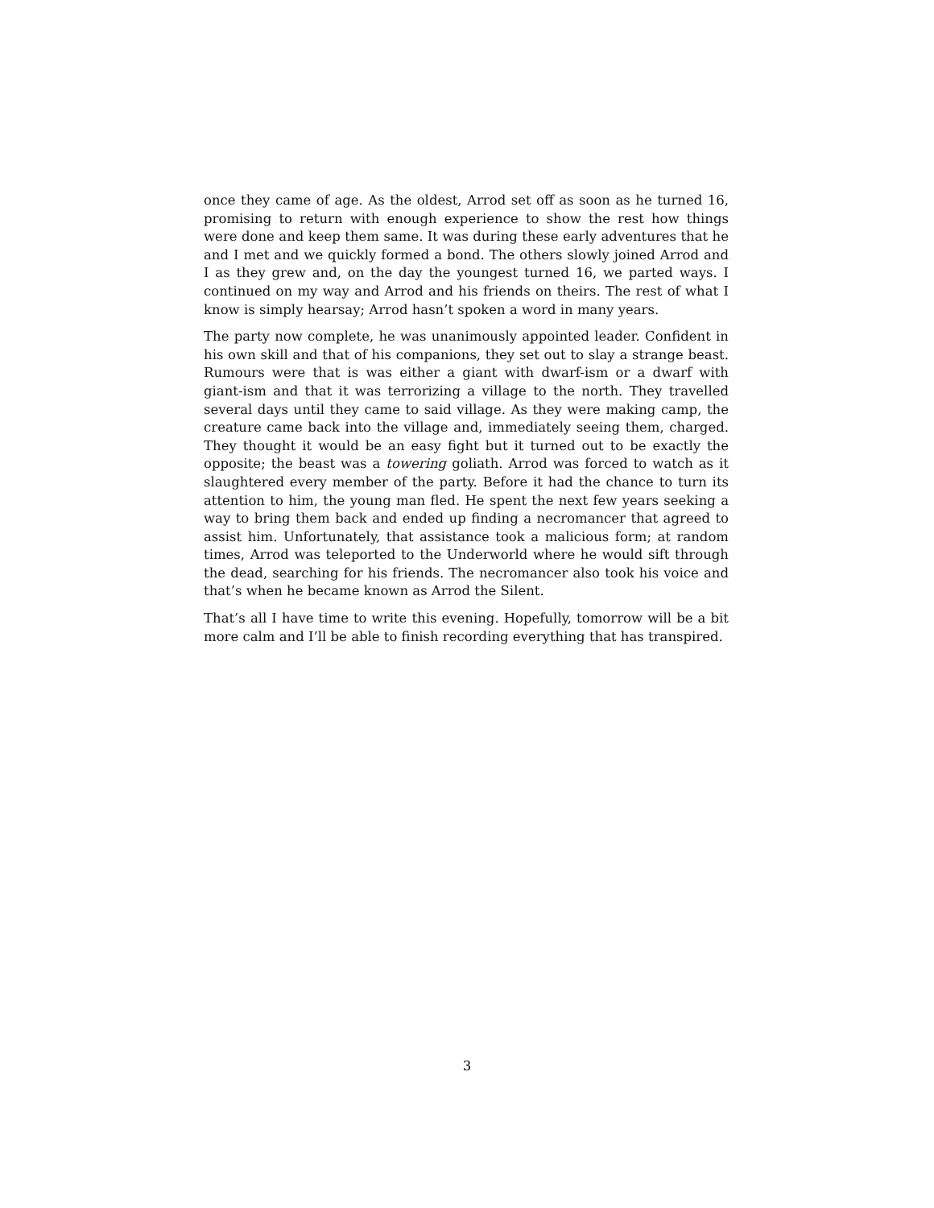once they came of age. As the oldest, Arrod set off as soon as he turned 16, promising to return with enough experience to show the rest how things were done and keep them same. It was during these early adventures that he and I met and we quickly formed a bond. The others slowly joined Arrod and I as they grew and, on the day the youngest turned 16, we parted ways. I continued on my way and Arrod and his friends on theirs. The rest of what I know is simply hearsay; Arrod hasn’t spoken a word in many years.
The party now complete, he was unanimously appointed leader. Confident in his own skill and that of his companions, they set out to slay a strange beast. Rumours were that is was either a giant with dwarf-ism or a dwarf with giant-ism and that it was terrorizing a village to the north. They travelled several days until they came to said village. As they were making camp, the creature came back into the village and, immediately seeing them, charged. They thought it would be an easy fight but it turned out to be exactly the opposite; the beast was a towering goliath. Arrod was forced to watch as it slaughtered every member of the party. Before it had the chance to turn its attention to him, the young man fled. He spent the next few years seeking a way to bring them back and ended up finding a necromancer that agreed to assist him. Unfortunately, that assistance took a malicious form; at random times, Arrod was teleported to the Underworld where he would sift through the dead, searching for his friends. The necromancer also took his voice and that’s when he became known as Arrod the Silent.
That’s all I have time to write this evening. Hopefully, tomorrow will be a bit more calm and I’ll be able to finish recording everything that has transpired.
3